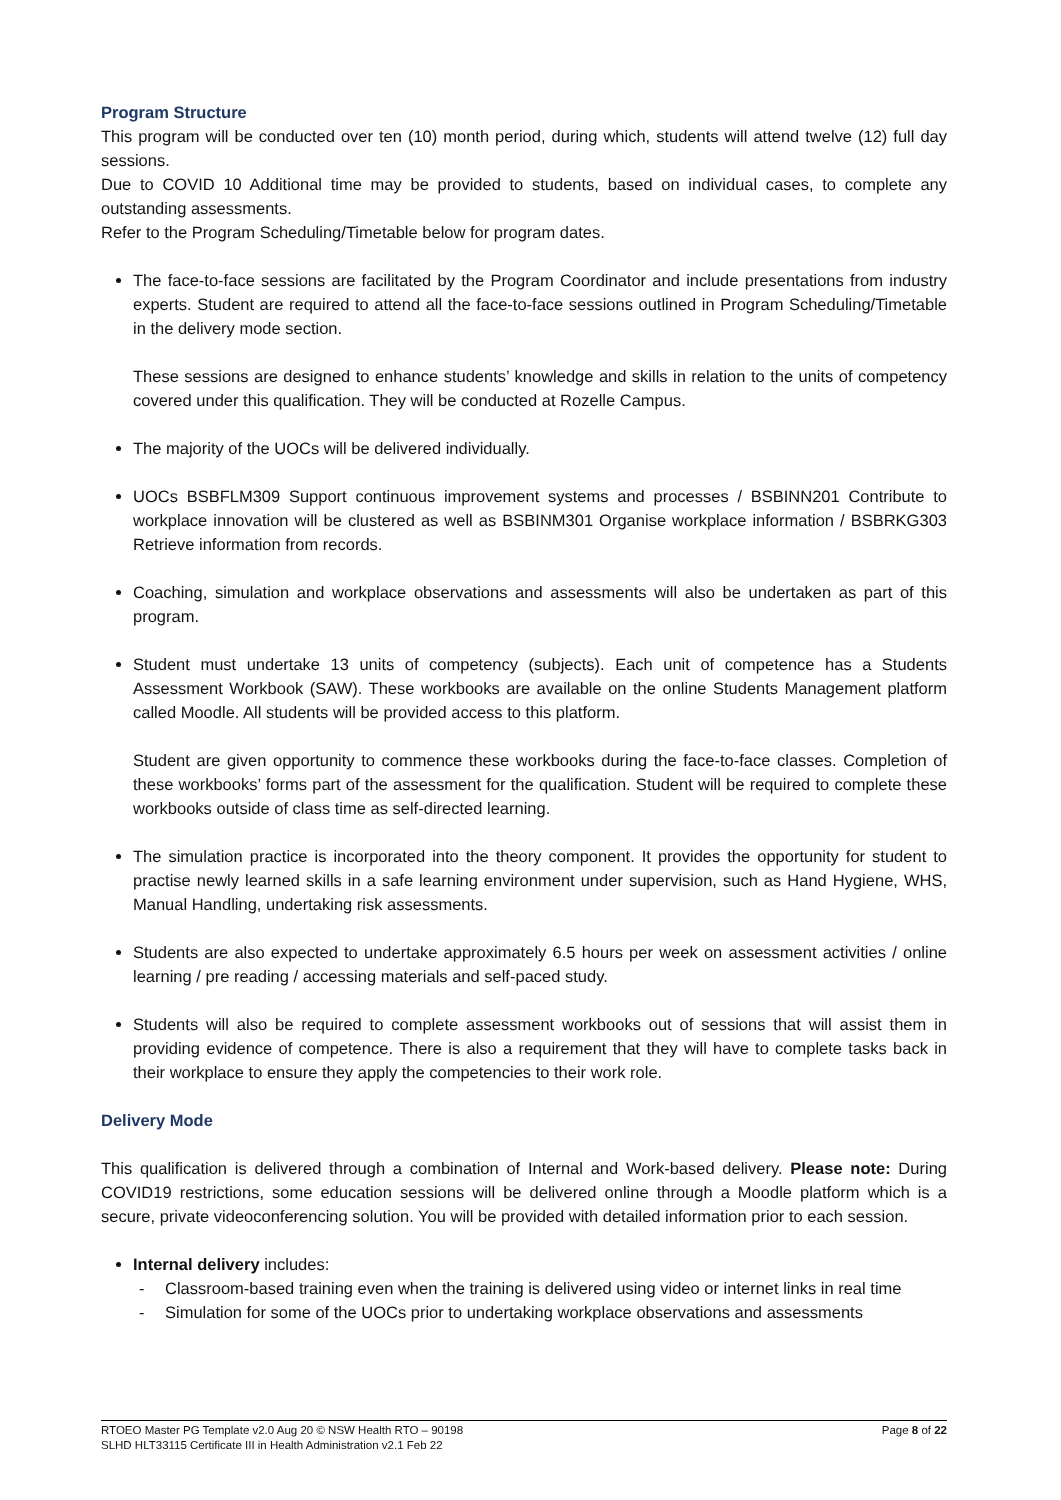Program Structure
This program will be conducted over ten (10) month period, during which, students will attend twelve (12) full day sessions.
Due to COVID 10 Additional time may be provided to students, based on individual cases, to complete any outstanding assessments.
Refer to the Program Scheduling/Timetable below for program dates.
The face-to-face sessions are facilitated by the Program Coordinator and include presentations from industry experts. Student are required to attend all the face-to-face sessions outlined in Program Scheduling/Timetable in the delivery mode section.
These sessions are designed to enhance students’ knowledge and skills in relation to the units of competency covered under this qualification. They will be conducted at Rozelle Campus.
The majority of the UOCs will be delivered individually.
UOCs BSBFLM309 Support continuous improvement systems and processes / BSBINN201 Contribute to workplace innovation will be clustered as well as BSBINM301 Organise workplace information / BSBRKG303 Retrieve information from records.
Coaching, simulation and workplace observations and assessments will also be undertaken as part of this program.
Student must undertake 13 units of competency (subjects). Each unit of competence has a Students Assessment Workbook (SAW). These workbooks are available on the online Students Management platform called Moodle. All students will be provided access to this platform.
Student are given opportunity to commence these workbooks during the face-to-face classes. Completion of these workbooks’ forms part of the assessment for the qualification. Student will be required to complete these workbooks outside of class time as self-directed learning.
The simulation practice is incorporated into the theory component. It provides the opportunity for student to practise newly learned skills in a safe learning environment under supervision, such as Hand Hygiene, WHS, Manual Handling, undertaking risk assessments.
Students are also expected to undertake approximately 6.5 hours per week on assessment activities / online learning / pre reading / accessing materials and self-paced study.
Students will also be required to complete assessment workbooks out of sessions that will assist them in providing evidence of competence. There is also a requirement that they will have to complete tasks back in their workplace to ensure they apply the competencies to their work role.
Delivery Mode
This qualification is delivered through a combination of Internal and Work-based delivery. Please note: During COVID19 restrictions, some education sessions will be delivered online through a Moodle platform which is a secure, private videoconferencing solution. You will be provided with detailed information prior to each session.
Internal delivery includes:
- Classroom-based training even when the training is delivered using video or internet links in real time
- Simulation for some of the UOCs prior to undertaking workplace observations and assessments
Page 8 of 22 RTOEO Master PG Template v2.0 Aug 20 © NSW Health RTO – 90198
SLHD HLT33115 Certificate III in Health Administration v2.1 Feb 22